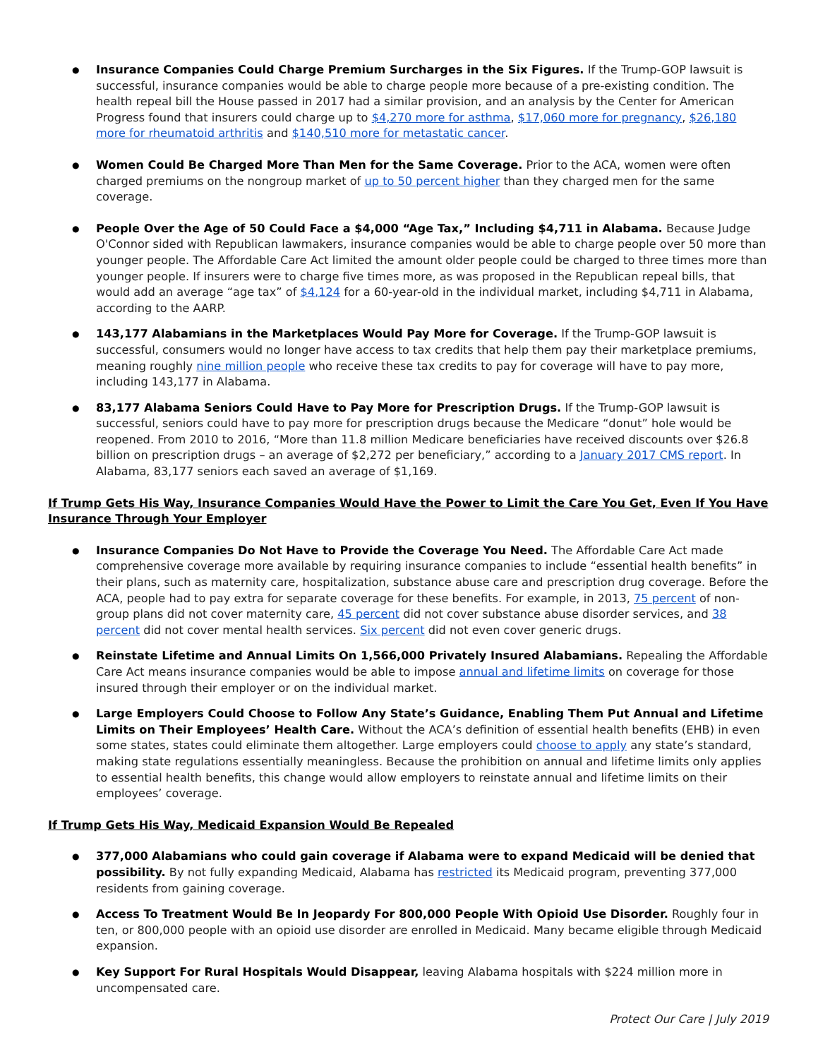Insurance Companies Could Charge Premium Surcharges in the Six Figures. If the Trump-GOP lawsuit is successful, insurance companies would be able to charge people more because of a pre-existing condition. The health repeal bill the House passed in 2017 had a similar provision, and an analysis by the Center for American Progress found that insurers could charge up to $4,270 more for asthma, $17,060 more for pregnancy, $26,180 more for rheumatoid arthritis and $140,510 more for metastatic cancer.
Women Could Be Charged More Than Men for the Same Coverage. Prior to the ACA, women were often charged premiums on the nongroup market of up to 50 percent higher than they charged men for the same coverage.
People Over the Age of 50 Could Face a $4,000 “Age Tax,” Including $4,711 in Alabama. Because Judge O'Connor sided with Republican lawmakers, insurance companies would be able to charge people over 50 more than younger people. The Affordable Care Act limited the amount older people could be charged to three times more than younger people. If insurers were to charge five times more, as was proposed in the Republican repeal bills, that would add an average “age tax” of $4,124 for a 60-year-old in the individual market, including $4,711 in Alabama, according to the AARP.
143,177 Alabamians in the Marketplaces Would Pay More for Coverage. If the Trump-GOP lawsuit is successful, consumers would no longer have access to tax credits that help them pay their marketplace premiums, meaning roughly nine million people who receive these tax credits to pay for coverage will have to pay more, including 143,177 in Alabama.
83,177 Alabama Seniors Could Have to Pay More for Prescription Drugs. If the Trump-GOP lawsuit is successful, seniors could have to pay more for prescription drugs because the Medicare “donut” hole would be reopened. From 2010 to 2016, “More than 11.8 million Medicare beneficiaries have received discounts over $26.8 billion on prescription drugs – an average of $2,272 per beneficiary,” according to a January 2017 CMS report. In Alabama, 83,177 seniors each saved an average of $1,169.
If Trump Gets His Way, Insurance Companies Would Have the Power to Limit the Care You Get, Even If You Have Insurance Through Your Employer
Insurance Companies Do Not Have to Provide the Coverage You Need. The Affordable Care Act made comprehensive coverage more available by requiring insurance companies to include “essential health benefits” in their plans, such as maternity care, hospitalization, substance abuse care and prescription drug coverage. Before the ACA, people had to pay extra for separate coverage for these benefits. For example, in 2013, 75 percent of non-group plans did not cover maternity care, 45 percent did not cover substance abuse disorder services, and 38 percent did not cover mental health services. Six percent did not even cover generic drugs.
Reinstate Lifetime and Annual Limits On 1,566,000 Privately Insured Alabamians. Repealing the Affordable Care Act means insurance companies would be able to impose annual and lifetime limits on coverage for those insured through their employer or on the individual market.
Large Employers Could Choose to Follow Any State’s Guidance, Enabling Them Put Annual and Lifetime Limits on Their Employees’ Health Care. Without the ACA’s definition of essential health benefits (EHB) in even some states, states could eliminate them altogether. Large employers could choose to apply any state’s standard, making state regulations essentially meaningless. Because the prohibition on annual and lifetime limits only applies to essential health benefits, this change would allow employers to reinstate annual and lifetime limits on their employees’ coverage.
If Trump Gets His Way, Medicaid Expansion Would Be Repealed
377,000 Alabamians who could gain coverage if Alabama were to expand Medicaid will be denied that possibility. By not fully expanding Medicaid, Alabama has restricted its Medicaid program, preventing 377,000 residents from gaining coverage.
Access To Treatment Would Be In Jeopardy For 800,000 People With Opioid Use Disorder. Roughly four in ten, or 800,000 people with an opioid use disorder are enrolled in Medicaid. Many became eligible through Medicaid expansion.
Key Support For Rural Hospitals Would Disappear, leaving Alabama hospitals with $224 million more in uncompensated care.
Protect Our Care | July 2019